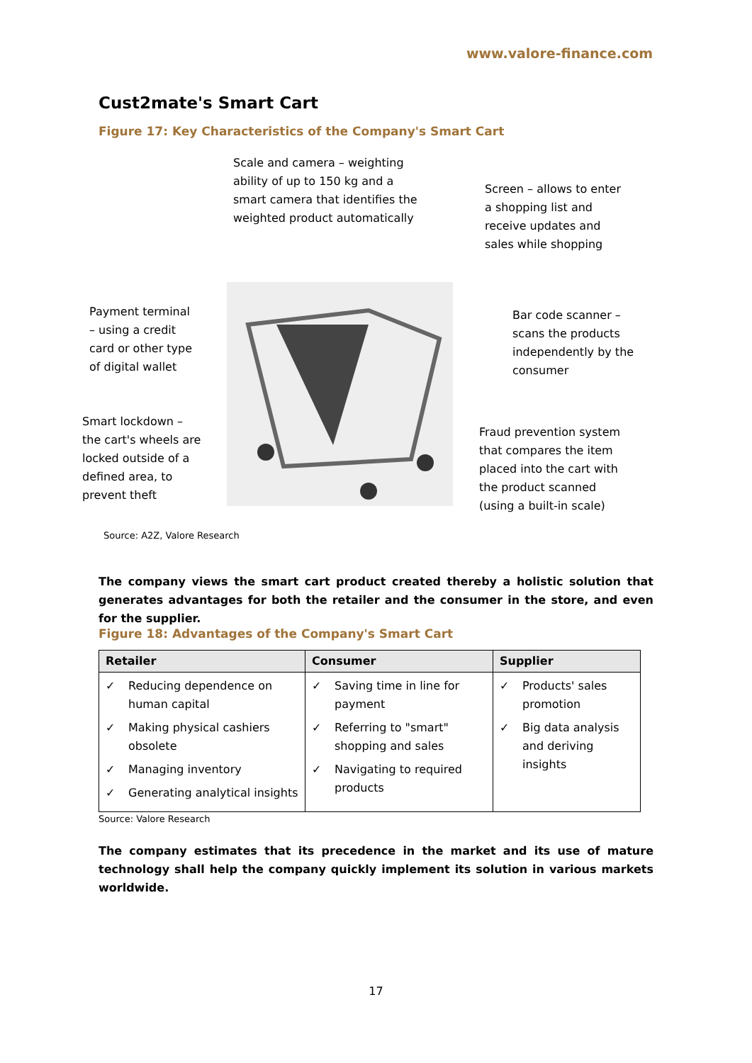www.valore-finance.com
Cust2mate's Smart Cart
Figure 17: Key Characteristics of the Company's Smart Cart
Scale and camera – weighting
ability of up to 150 kg and a
smart camera that identifies the
weighted product automatically
Screen – allows to enter
a shopping list and
receive updates and
sales while shopping
Payment terminal
– using a credit
card or other type
of digital wallet
Bar code scanner –
scans the products
independently by the
consumer
Smart lockdown –
the cart's wheels are
locked outside of a
defined area, to
prevent theft
Fraud prevention system
that compares the item
placed into the cart with
the product scanned
(using a built-in scale)
Source: A2Z, Valore Research
The company views the smart cart product created thereby a holistic solution that generates advantages for both the retailer and the consumer in the store, and even for the supplier.
Figure 18: Advantages of the Company's Smart Cart
| Retailer | Consumer | Supplier |
| --- | --- | --- |
| ✓ Reducing dependence on human capital ✓ Making physical cashiers obsolete ✓ Managing inventory ✓ Generating analytical insights | ✓ Saving time in line for payment ✓ Referring to "smart" shopping and sales ✓ Navigating to required products | ✓ Products' sales promotion ✓ Big data analysis and deriving insights |
Source: Valore Research
The company estimates that its precedence in the market and its use of mature technology shall help the company quickly implement its solution in various markets worldwide.
17